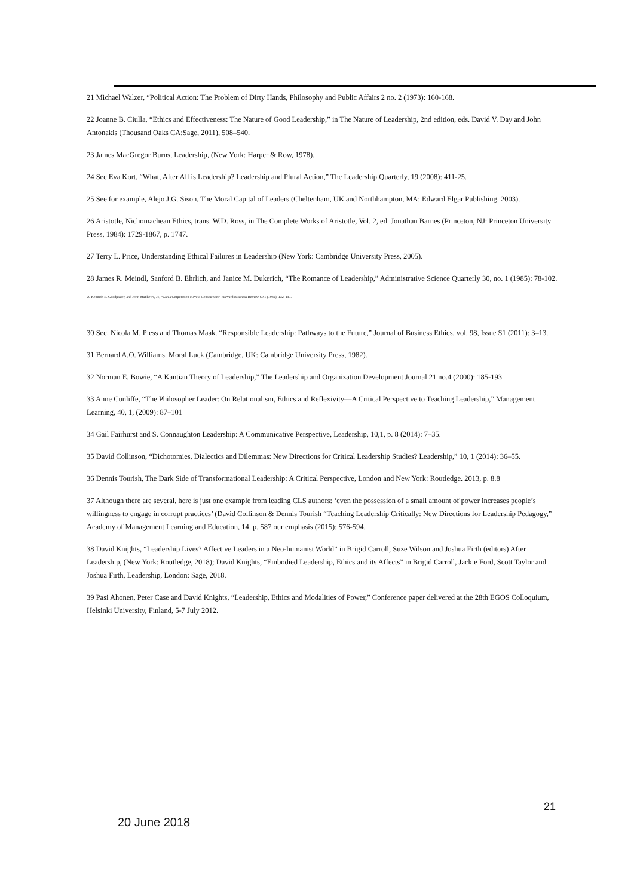21 Michael Walzer, “Political Action: The Problem of Dirty Hands, Philosophy and Public Affairs 2 no. 2 (1973): 160-168.
22 Joanne B. Ciulla, “Ethics and Effectiveness: The Nature of Good Leadership,” in The Nature of Leadership, 2nd edition, eds. David V. Day and John Antonakis (Thousand Oaks CA:Sage, 2011), 508–540.
23 James MacGregor Burns, Leadership, (New York: Harper & Row, 1978).
24 See Eva Kort, “What, After All is Leadership? Leadership and Plural Action,” The Leadership Quarterly, 19 (2008): 411-25.
25 See for example, Alejo J.G. Sison, The Moral Capital of Leaders (Cheltenham, UK and Northhampton, MA: Edward Elgar Publishing, 2003).
26 Aristotle, Nichomachean Ethics, trans. W.D. Ross, in The Complete Works of Aristotle, Vol. 2, ed. Jonathan Barnes (Princeton, NJ: Princeton University Press, 1984): 1729-1867, p. 1747.
27 Terry L. Price, Understanding Ethical Failures in Leadership (New York: Cambridge University Press, 2005).
28 James R. Meindl, Sanford B. Ehrlich, and Janice M. Dukerich, “The Romance of Leadership,” Administrative Science Quarterly 30, no. 1 (1985): 78-102.
29 Kenneth E. Goodpaster, and John Matthews, Jr., “Can a Corporation Have a Conscience?” Harvard Business Review 60.1 (1982): 132–141.
30 See, Nicola M. Pless and Thomas Maak. “Responsible Leadership: Pathways to the Future,” Journal of Business Ethics, vol. 98, Issue S1 (2011): 3–13.
31 Bernard A.O. Williams, Moral Luck (Cambridge, UK: Cambridge University Press, 1982).
32 Norman E. Bowie, “A Kantian Theory of Leadership,” The Leadership and Organization Development Journal 21 no.4 (2000): 185-193.
33 Anne Cunliffe, “The Philosopher Leader: On Relationalism, Ethics and Reflexivity—A Critical Perspective to Teaching Leadership,” Management Learning, 40, 1, (2009): 87–101
34 Gail Fairhurst and S. Connaughton Leadership: A Communicative Perspective, Leadership, 10,1, p. 8 (2014): 7–35.
35 David Collinson, “Dichotomies, Dialectics and Dilemmas: New Directions for Critical Leadership Studies? Leadership,” 10, 1 (2014): 36–55.
36 Dennis Tourish, The Dark Side of Transformational Leadership: A Critical Perspective, London and New York: Routledge. 2013, p. 8.8
37 Although there are several, here is just one example from leading CLS authors: ‘even the possession of a small amount of power increases people’s willingness to engage in corrupt practices’ (David Collinson & Dennis Tourish “Teaching Leadership Critically: New Directions for Leadership Pedagogy,” Academy of Management Learning and Education, 14, p. 587 our emphasis (2015): 576-594.
38 David Knights, “Leadership Lives? Affective Leaders in a Neo-humanist World” in Brigid Carroll, Suze Wilson and Joshua Firth (editors) After Leadership, (New York: Routledge, 2018); David Knights, “Embodied Leadership, Ethics and its Affects” in Brigid Carroll, Jackie Ford, Scott Taylor and Joshua Firth, Leadership, London: Sage, 2018.
39 Pasi Ahonen, Peter Case and David Knights, “Leadership, Ethics and Modalities of Power,” Conference paper delivered at the 28th EGOS Colloquium, Helsinki University, Finland, 5-7 July 2012.
21
20 June 2018